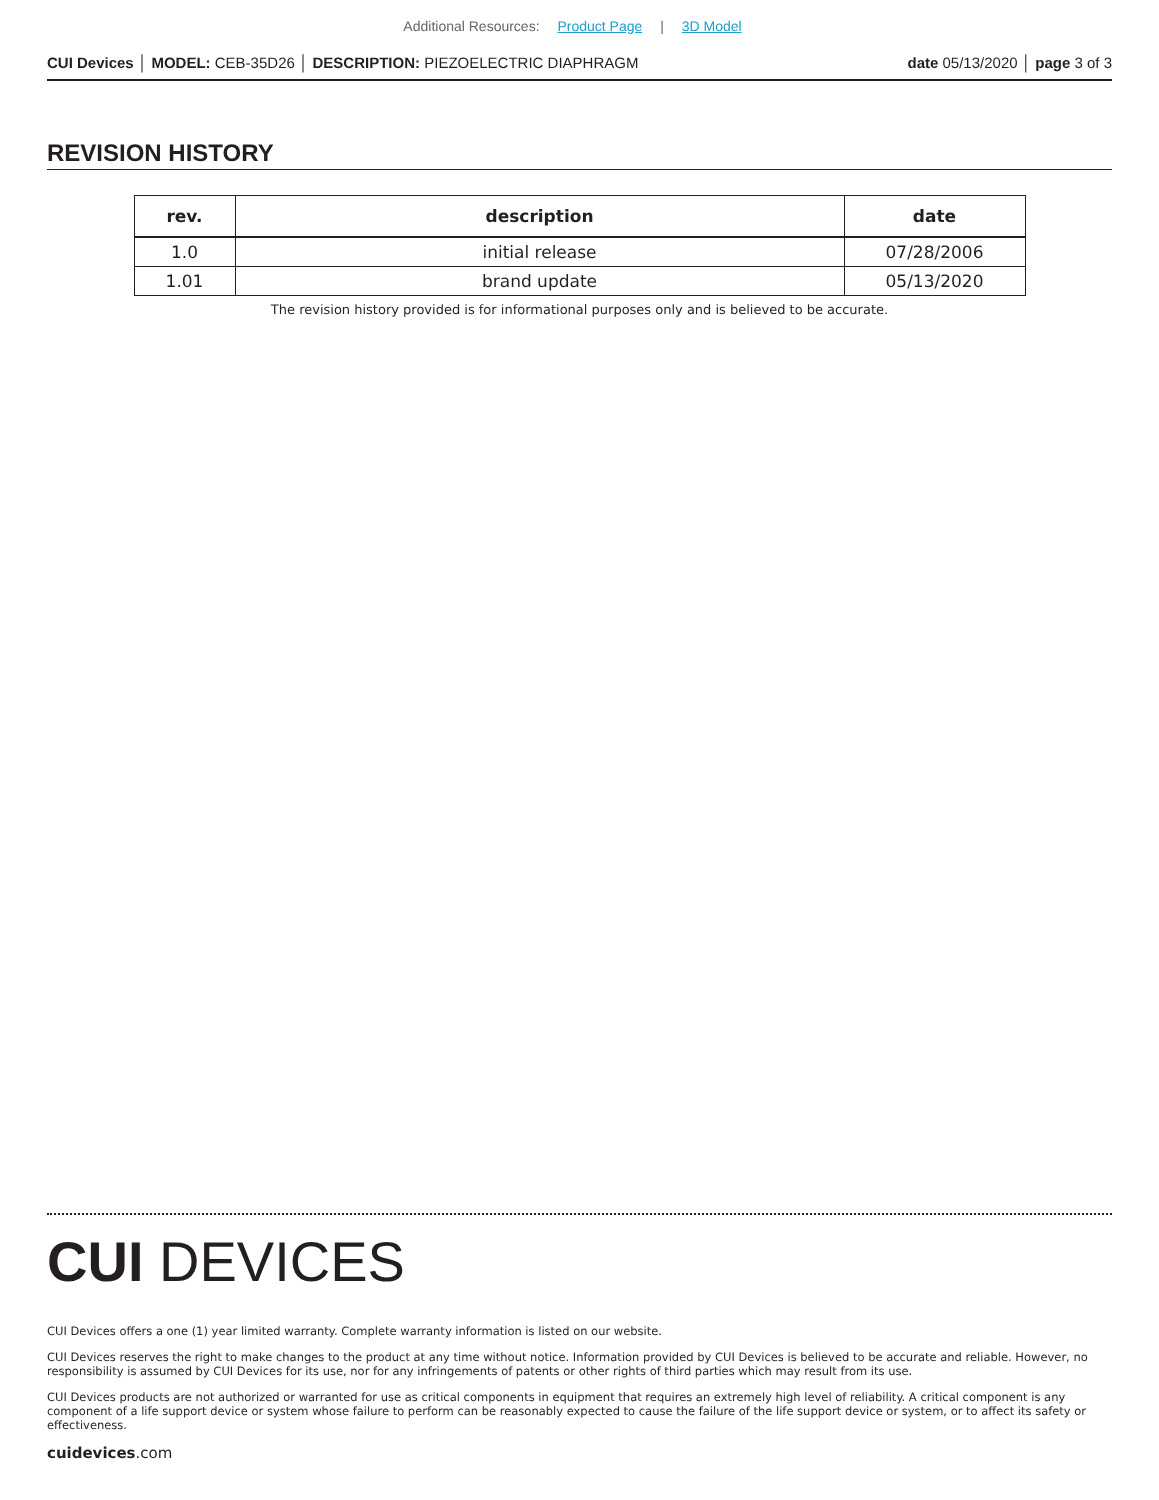Additional Resources: Product Page | 3D Model
CUI Devices │ MODEL: CEB-35D26 │ DESCRIPTION: PIEZOELECTRIC DIAPHRAGM date 05/13/2020 │ page 3 of 3
REVISION HISTORY
| rev. | description | date |
| --- | --- | --- |
| 1.0 | initial release | 07/28/2006 |
| 1.01 | brand update | 05/13/2020 |
The revision history provided is for informational purposes only and is believed to be accurate.
CUI DEVICES
CUI Devices offers a one (1) year limited warranty. Complete warranty information is listed on our website.
CUI Devices reserves the right to make changes to the product at any time without notice. Information provided by CUI Devices is believed to be accurate and reliable. However, no responsibility is assumed by CUI Devices for its use, nor for any infringements of patents or other rights of third parties which may result from its use.
CUI Devices products are not authorized or warranted for use as critical components in equipment that requires an extremely high level of reliability. A critical component is any component of a life support device or system whose failure to perform can be reasonably expected to cause the failure of the life support device or system, or to affect its safety or effectiveness.
cuidevices.com